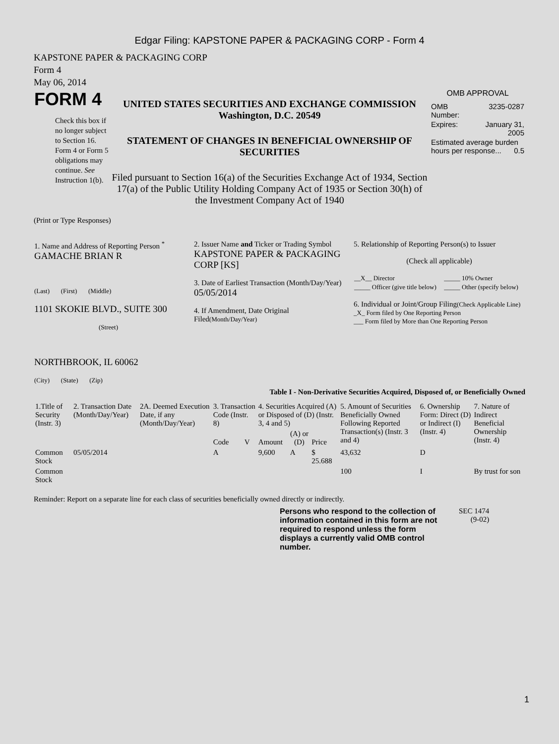Edgar Filing: KAPSTONE PAPER & PACKAGING CORP - Form 4
KAPSTONE PAPER & PACKAGING CORP
Form 4
May 06, 2014
| FORM 4 Check this box if no longer subject to Section 16. Form 4 or Form 5 obligations may continue. See Instruction 1(b). | UNITED STATES SECURITIES AND EXCHANGE COMMISSION Washington, D.C. 20549 STATEMENT OF CHANGES IN BENEFICIAL OWNERSHIP OF SECURITIES Filed pursuant to Section 16(a) of the Securities Exchange Act of 1934, Section 17(a) of the Public Utility Holding Company Act of 1935 or Section 30(h) of the Investment Company Act of 1940 | OMB APPROVAL / OMB Number: / 3235-0287 / / Expires: / January 31, 2005 / / Estimated average burden hours per response... 0.5 / / |
(Print or Type Responses)
| 1. Name and Address of Reporting Person <sup>*</sup> GAMACHE BRIAN R (Last) (First) (Middle) 1101 SKOKIE BLVD., SUITE 300 (Street) NORTHBROOK, IL 60062 (City) (State) (Zip) | 2. Issuer Name and Ticker or Trading Symbol KAPSTONE PAPER & PACKAGING CORP [KS] 3. Date of Earliest Transaction (Month/Day/Year) 05/05/2014 4. If Amendment, Date Original Filed (Month/Day/Year) | 5. Relationship of Reporting Person(s) to Issuer (Check all applicable) / __X__ Director / _____ 10% Owner / / _____ Officer (give title below) / _____ Other (specify below) / 6. Individual or Joint/Group Filing (Check Applicable Line) _X_ Form filed by One Reporting Person ___ Form filed by More than One Reporting Person |
Table I - Non-Derivative Securities Acquired, Disposed of, or Beneficially Owned
| 1.Title of Security (Instr. 3) | 2. Transaction Date (Month/Day/Year) | 2A. Deemed Execution Date, if any (Month/Day/Year) | 3. Transaction Code (Instr. 8) | | 4. Securities Acquired (A) or Disposed of (D) (Instr. 3, 4 and 5) | | | 5. Amount of Securities Beneficially Owned Following Reported Transaction(s) (Instr. 3 and 4) | 6. Ownership Form: Direct (D) or Indirect (I) (Instr. 4) | 7. Nature of Indirect Beneficial Ownership (Instr. 4) |
| | | | Code | V | Amount | (A) or (D) | Price | | | |
| Common Stock | 05/05/2014 | | A | | 9,600 | A | $ 25.688 | 43,632 | D | |
| Common Stock | | | | | | | | 100 | I | By trust for son |
Reminder: Report on a separate line for each class of securities beneficially owned directly or indirectly.
| Persons who respond to the collection of information contained in this form are not required to respond unless the form displays a currently valid OMB control number. | SEC 1474 (9-02) |
1